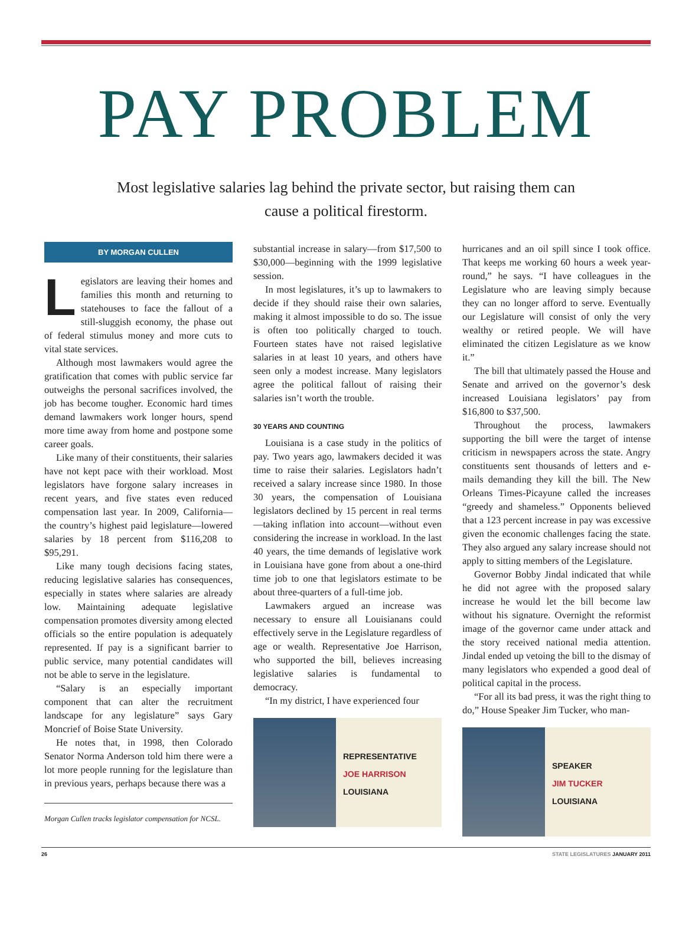PAY PROBLEM
Most legislative salaries lag behind the private sector, but raising them can cause a political firestorm.
BY MORGAN CULLEN
Legislators are leaving their homes and families this month and returning to statehouses to face the fallout of a still-sluggish economy, the phase out of federal stimulus money and more cuts to vital state services.
Although most lawmakers would agree the gratification that comes with public service far outweighs the personal sacrifices involved, the job has become tougher. Economic hard times demand lawmakers work longer hours, spend more time away from home and postpone some career goals.
Like many of their constituents, their salaries have not kept pace with their workload. Most legislators have forgone salary increases in recent years, and five states even reduced compensation last year. In 2009, California—the country’s highest paid legislature—lowered salaries by 18 percent from $116,208 to $95,291.
Like many tough decisions facing states, reducing legislative salaries has consequences, especially in states where salaries are already low. Maintaining adequate legislative compensation promotes diversity among elected officials so the entire population is adequately represented. If pay is a significant barrier to public service, many potential candidates will not be able to serve in the legislature.
“Salary is an especially important component that can alter the recruitment landscape for any legislature” says Gary Moncrief of Boise State University.
He notes that, in 1998, then Colorado Senator Norma Anderson told him there were a lot more people running for the legislature than in previous years, perhaps because there was a
Morgan Cullen tracks legislator compensation for NCSL.
substantial increase in salary—from $17,500 to $30,000—beginning with the 1999 legislative session.
In most legislatures, it’s up to lawmakers to decide if they should raise their own salaries, making it almost impossible to do so. The issue is often too politically charged to touch. Fourteen states have not raised legislative salaries in at least 10 years, and others have seen only a modest increase. Many legislators agree the political fallout of raising their salaries isn’t worth the trouble.
30 YEARS AND COUNTING
Louisiana is a case study in the politics of pay. Two years ago, lawmakers decided it was time to raise their salaries. Legislators hadn’t received a salary increase since 1980. In those 30 years, the compensation of Louisiana legislators declined by 15 percent in real terms—taking inflation into account—without even considering the increase in workload. In the last 40 years, the time demands of legislative work in Louisiana have gone from about a one-third time job to one that legislators estimate to be about three-quarters of a full-time job.
Lawmakers argued an increase was necessary to ensure all Louisianans could effectively serve in the Legislature regardless of age or wealth. Representative Joe Harrison, who supported the bill, believes increasing legislative salaries is fundamental to democracy.
“In my district, I have experienced four
REPRESENTATIVE
JOE HARRISON
LOUISIANA
hurricanes and an oil spill since I took office. That keeps me working 60 hours a week year-round,” he says. “I have colleagues in the Legislature who are leaving simply because they can no longer afford to serve. Eventually our Legislature will consist of only the very wealthy or retired people. We will have eliminated the citizen Legislature as we know it.”
The bill that ultimately passed the House and Senate and arrived on the governor’s desk increased Louisiana legislators’ pay from $16,800 to $37,500.
Throughout the process, lawmakers supporting the bill were the target of intense criticism in newspapers across the state. Angry constituents sent thousands of letters and e-mails demanding they kill the bill. The New Orleans Times-Picayune called the increases “greedy and shameless.” Opponents believed that a 123 percent increase in pay was excessive given the economic challenges facing the state. They also argued any salary increase should not apply to sitting members of the Legislature.
Governor Bobby Jindal indicated that while he did not agree with the proposed salary increase he would let the bill become law without his signature. Overnight the reformist image of the governor came under attack and the story received national media attention. Jindal ended up vetoing the bill to the dismay of many legislators who expended a good deal of political capital in the process.
“For all its bad press, it was the right thing to do,” House Speaker Jim Tucker, who man-
SPEAKER
JIM TUCKER
LOUISIANA
26 STATE LEGISLATURES JANUARY 2011